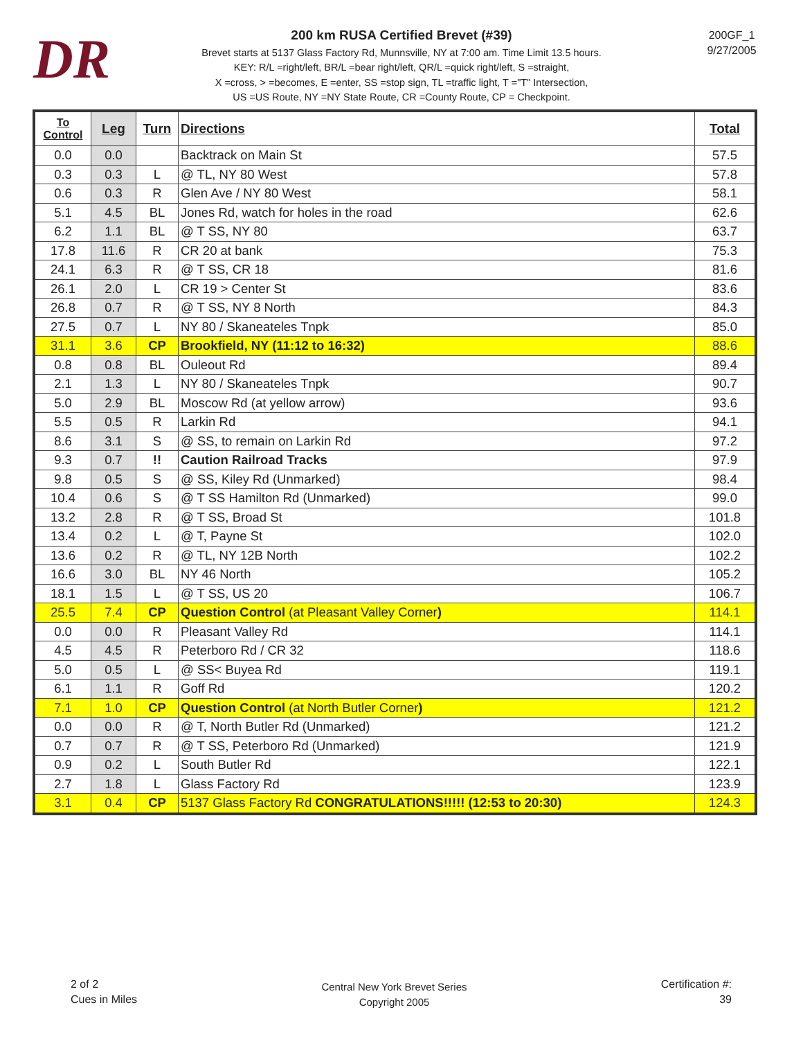DR
200 km RUSA Certified Brevet (#39)
Brevet starts at 5137 Glass Factory Rd, Munnsville, NY at 7:00 am. Time Limit 13.5 hours.
KEY: R/L =right/left, BR/L =bear right/left, QR/L =quick right/left, S =straight,
X =cross, > =becomes, E =enter, SS =stop sign, TL =traffic light, T ="T" Intersection,
US =US Route, NY =NY State Route, CR =County Route, CP = Checkpoint.
200GF_1
9/27/2005
| To Control | Leg | Turn | Directions | Total |
| --- | --- | --- | --- | --- |
| 0.0 | 0.0 | | Backtrack on Main St | 57.5 |
| 0.3 | 0.3 | L | @ TL, NY 80 West | 57.8 |
| 0.6 | 0.3 | R | Glen Ave / NY 80 West | 58.1 |
| 5.1 | 4.5 | BL | Jones Rd, watch for holes in the road | 62.6 |
| 6.2 | 1.1 | BL | @ T SS, NY 80 | 63.7 |
| 17.8 | 11.6 | R | CR 20 at bank | 75.3 |
| 24.1 | 6.3 | R | @ T SS, CR 18 | 81.6 |
| 26.1 | 2.0 | L | CR 19 > Center St | 83.6 |
| 26.8 | 0.7 | R | @ T SS, NY 8 North | 84.3 |
| 27.5 | 0.7 | L | NY 80 / Skaneateles Tnpk | 85.0 |
| 31.1 | 3.6 | CP | Brookfield, NY (11:12 to 16:32) | 88.6 |
| 0.8 | 0.8 | BL | Ouleout Rd | 89.4 |
| 2.1 | 1.3 | L | NY 80 / Skaneateles Tnpk | 90.7 |
| 5.0 | 2.9 | BL | Moscow Rd (at yellow arrow) | 93.6 |
| 5.5 | 0.5 | R | Larkin Rd | 94.1 |
| 8.6 | 3.1 | S | @ SS, to remain on Larkin Rd | 97.2 |
| 9.3 | 0.7 | !! | Caution Railroad Tracks | 97.9 |
| 9.8 | 0.5 | S | @ SS, Kiley Rd (Unmarked) | 98.4 |
| 10.4 | 0.6 | S | @ T SS Hamilton Rd (Unmarked) | 99.0 |
| 13.2 | 2.8 | R | @ T SS, Broad St | 101.8 |
| 13.4 | 0.2 | L | @ T, Payne St | 102.0 |
| 13.6 | 0.2 | R | @ TL, NY 12B North | 102.2 |
| 16.6 | 3.0 | BL | NY 46 North | 105.2 |
| 18.1 | 1.5 | L | @ T SS, US 20 | 106.7 |
| 25.5 | 7.4 | CP | Question Control (at Pleasant Valley Corner ) | 114.1 |
| 0.0 | 0.0 | R | Pleasant Valley Rd | 114.1 |
| 4.5 | 4.5 | R | Peterboro Rd / CR 32 | 118.6 |
| 5.0 | 0.5 | L | @ SS< Buyea Rd | 119.1 |
| 6.1 | 1.1 | R | Goff Rd | 120.2 |
| 7.1 | 1.0 | CP | Question Control (at North Butler Corner ) | 121.2 |
| 0.0 | 0.0 | R | @ T, North Butler Rd (Unmarked) | 121.2 |
| 0.7 | 0.7 | R | @ T SS, Peterboro Rd (Unmarked) | 121.9 |
| 0.9 | 0.2 | L | South Butler Rd | 122.1 |
| 2.7 | 1.8 | L | Glass Factory Rd | 123.9 |
| 3.1 | 0.4 | CP | 5137 Glass Factory Rd CONGRATULATIONS!!!!! (12:53 to 20:30) | 124.3 |
2 of 2
Cues in Miles
Central New York Brevet Series
Copyright 2005
Certification #:
39